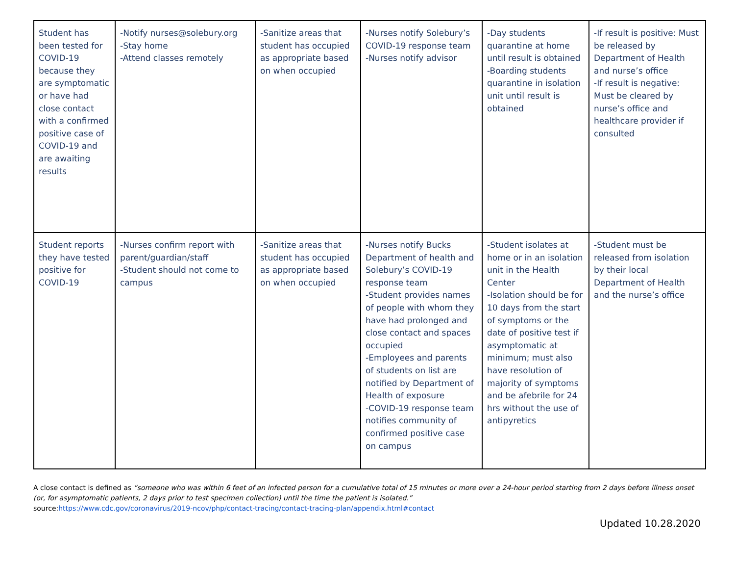| Student has been tested for COVID-19 because they are symptomatic or have had close contact with a confirmed positive case of COVID-19 and are awaiting results | -Notify nurses@solebury.org -Stay home -Attend classes remotely | -Sanitize areas that student has occupied as appropriate based on when occupied | -Nurses notify Solebury’s COVID-19 response team -Nurses notify advisor | -Day students quarantine at home until result is obtained -Boarding students quarantine in isolation unit until result is obtained | -If result is positive: Must be released by Department of Health and nurse’s office -If result is negative: Must be cleared by nurse’s office and healthcare provider if consulted |
| Student reports they have tested positive for COVID-19 | -Nurses confirm report with parent/guardian/staff -Student should not come to campus | -Sanitize areas that student has occupied as appropriate based on when occupied | -Nurses notify Bucks Department of health and Solebury’s COVID-19 response team -Student provides names of people with whom they have had prolonged and close contact and spaces occupied -Employees and parents of students on list are notified by Department of Health of exposure -COVID-19 response team notifies community of confirmed positive case on campus | -Student isolates at home or in an isolation unit in the Health Center -Isolation should be for 10 days from the start of symptoms or the date of positive test if asymptomatic at minimum; must also have resolution of majority of symptoms and be afebrile for 24 hrs without the use of antipyretics | -Student must be released from isolation by their local Department of Health and the nurse’s office |
A close contact is defined as “someone who was within 6 feet of an infected person for a cumulative total of 15 minutes or more over a 24-hour period starting from 2 days before illness onset (or, for asymptomatic patients, 2 days prior to test specimen collection) until the time the patient is isolated.”
source:https://www.cdc.gov/coronavirus/2019-ncov/php/contact-tracing/contact-tracing-plan/appendix.html#contact
Updated 10.28.2020